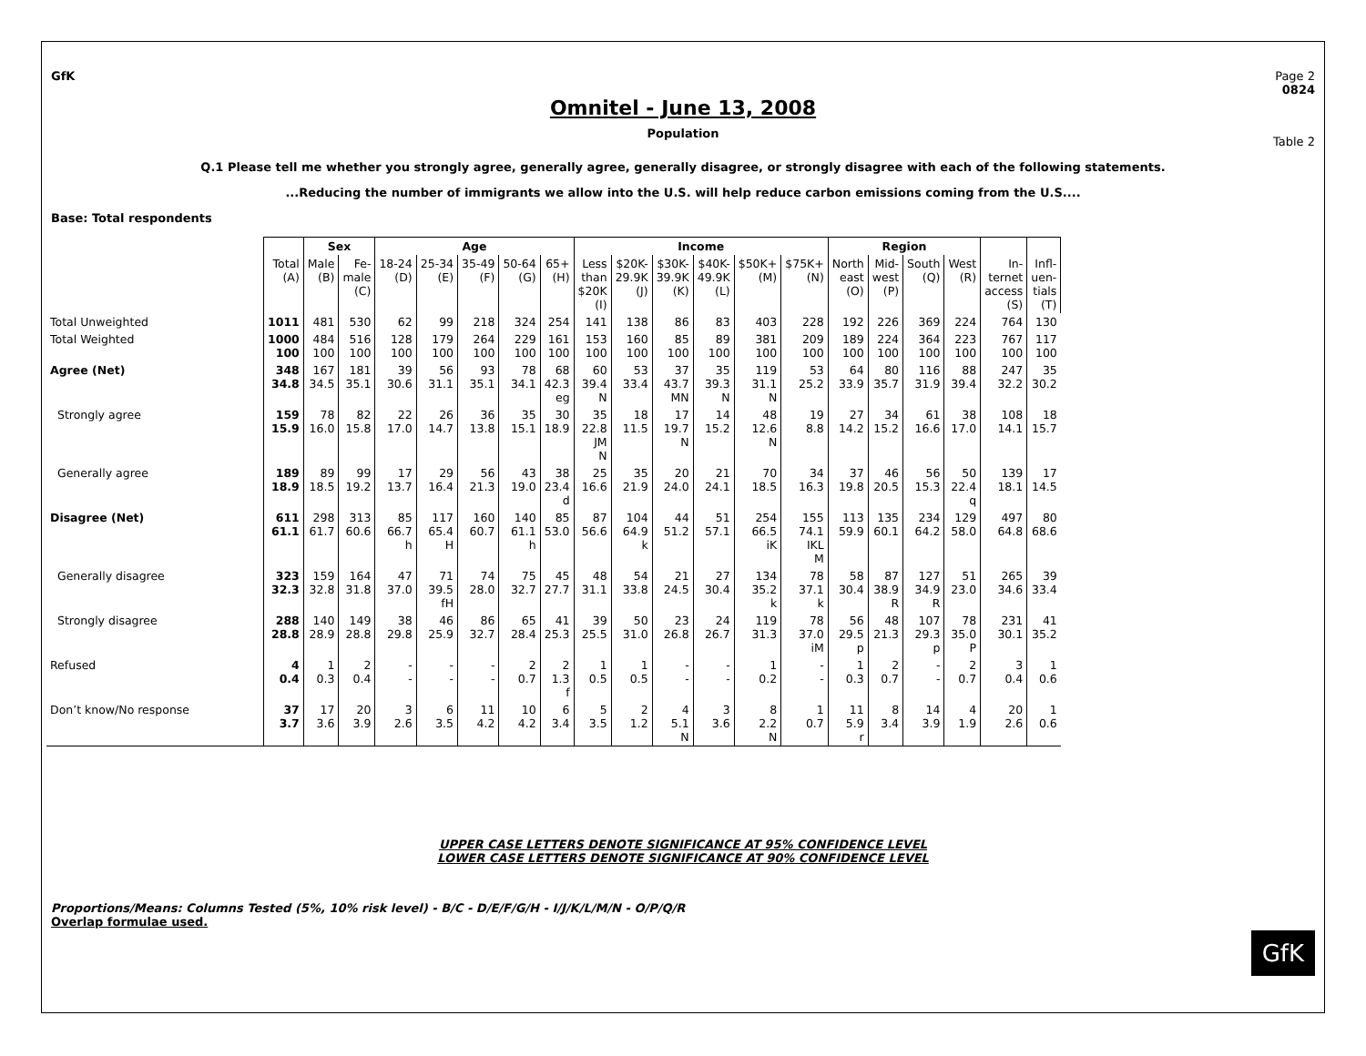GfK Page 2
0824
Omnitel - June 13, 2008
Population
Table 2
Q.1 Please tell me whether you strongly agree, generally agree, generally disagree, or strongly disagree with each of the following statements.
...Reducing the number of immigrants we allow into the U.S. will help reduce carbon emissions coming from the U.S....
Base: Total respondents
| | | Sex | | Age | | | | | Income | | | | | | Region | | | | | |
| --- | --- | --- | --- | --- | --- | --- | --- | --- | --- | --- | --- | --- | --- | --- | --- | --- | --- | --- | --- | --- |
| | Total (A) | Male (B) | Fe- male (C) | 18-24 (D) | 25-34 (E) | 35-49 (F) | 50-64 (G) | 65+ (H) | Less than $20K (I) | $20K- 29.9K (J) | $30K- 39.9K (K) | $40K- 49.9K (L) | $50K+ (M) | $75K+ (N) | North east (O) | Mid- west (P) | South (Q) | West (R) | In- ternet access (S) | Infl- uen- tials (T) |
| Total Unweighted | 1011 | 481 | 530 | 62 | 99 | 218 | 324 | 254 | 141 | 138 | 86 | 83 | 403 | 228 | 192 | 226 | 369 | 224 | 764 | 130 |
| Total Weighted | 1000 100 | 484 100 | 516 100 | 128 100 | 179 100 | 264 100 | 229 100 | 161 100 | 153 100 | 160 100 | 85 100 | 89 100 | 381 100 | 209 100 | 189 100 | 224 100 | 364 100 | 223 100 | 767 100 | 117 100 |
| Agree (Net) | 348 34.8 | 167 34.5 | 181 35.1 | 39 30.6 | 56 31.1 | 93 35.1 | 78 34.1 | 68 42.3 eg | 60 39.4 N | 53 33.4 | 37 43.7 MN | 35 39.3 N | 119 31.1 N | 53 25.2 | 64 33.9 | 80 35.7 | 116 31.9 | 88 39.4 | 247 32.2 | 35 30.2 |
| Strongly agree | 159 15.9 | 78 16.0 | 82 15.8 | 22 17.0 | 26 14.7 | 36 13.8 | 35 15.1 | 30 18.9 | 35 22.8 JM N | 18 11.5 | 17 19.7 N | 14 15.2 | 48 12.6 N | 19 8.8 | 27 14.2 | 34 15.2 | 61 16.6 | 38 17.0 | 108 14.1 | 18 15.7 |
| Generally agree | 189 18.9 | 89 18.5 | 99 19.2 | 17 13.7 | 29 16.4 | 56 21.3 | 43 19.0 | 38 23.4 d | 25 16.6 | 35 21.9 | 20 24.0 | 21 24.1 | 70 18.5 | 34 16.3 | 37 19.8 | 46 20.5 | 56 15.3 | 50 22.4 q | 139 18.1 | 17 14.5 |
| Disagree (Net) | 611 61.1 | 298 61.7 | 313 60.6 | 85 66.7 h | 117 65.4 H | 160 60.7 | 140 61.1 h | 85 53.0 | 87 56.6 | 104 64.9 k | 44 51.2 | 51 57.1 | 254 66.5 iK | 155 74.1 IKL M | 113 59.9 | 135 60.1 | 234 64.2 | 129 58.0 | 497 64.8 | 80 68.6 |
| Generally disagree | 323 32.3 | 159 32.8 | 164 31.8 | 47 37.0 | 71 39.5 fH | 74 28.0 | 75 32.7 | 45 27.7 | 48 31.1 | 54 33.8 | 21 24.5 | 27 30.4 | 134 35.2 k | 78 37.1 k | 58 30.4 | 87 38.9 R | 127 34.9 R | 51 23.0 | 265 34.6 | 39 33.4 |
| Strongly disagree | 288 28.8 | 140 28.9 | 149 28.8 | 38 29.8 | 46 25.9 | 86 32.7 | 65 28.4 | 41 25.3 | 39 25.5 | 50 31.0 | 23 26.8 | 24 26.7 | 119 31.3 | 78 37.0 iM | 56 29.5 p | 48 21.3 | 107 29.3 p | 78 35.0 P | 231 30.1 | 41 35.2 |
| Refused | 4 0.4 | 1 0.3 | 2 0.4 | - - | - - | - - | 2 0.7 | 2 1.3 f | 1 0.5 | 1 0.5 | - - | - - | 1 0.2 | - - | 1 0.3 | 2 0.7 | - - | 2 0.7 | 3 0.4 | 1 0.6 |
| Don’t know/No response | 37 3.7 | 17 3.6 | 20 3.9 | 3 2.6 | 6 3.5 | 11 4.2 | 10 4.2 | 6 3.4 | 5 3.5 | 2 1.2 | 4 5.1 N | 3 3.6 | 8 2.2 N | 1 0.7 | 11 5.9 r | 8 3.4 | 14 3.9 | 4 1.9 | 20 2.6 | 1 0.6 |
UPPER CASE LETTERS DENOTE SIGNIFICANCE AT 95% CONFIDENCE LEVEL
LOWER CASE LETTERS DENOTE SIGNIFICANCE AT 90% CONFIDENCE LEVEL
Proportions/Means: Columns Tested (5%, 10% risk level) - B/C - D/E/F/G/H - I/J/K/L/M/N - O/P/Q/R
Overlap formulae used.
GfK